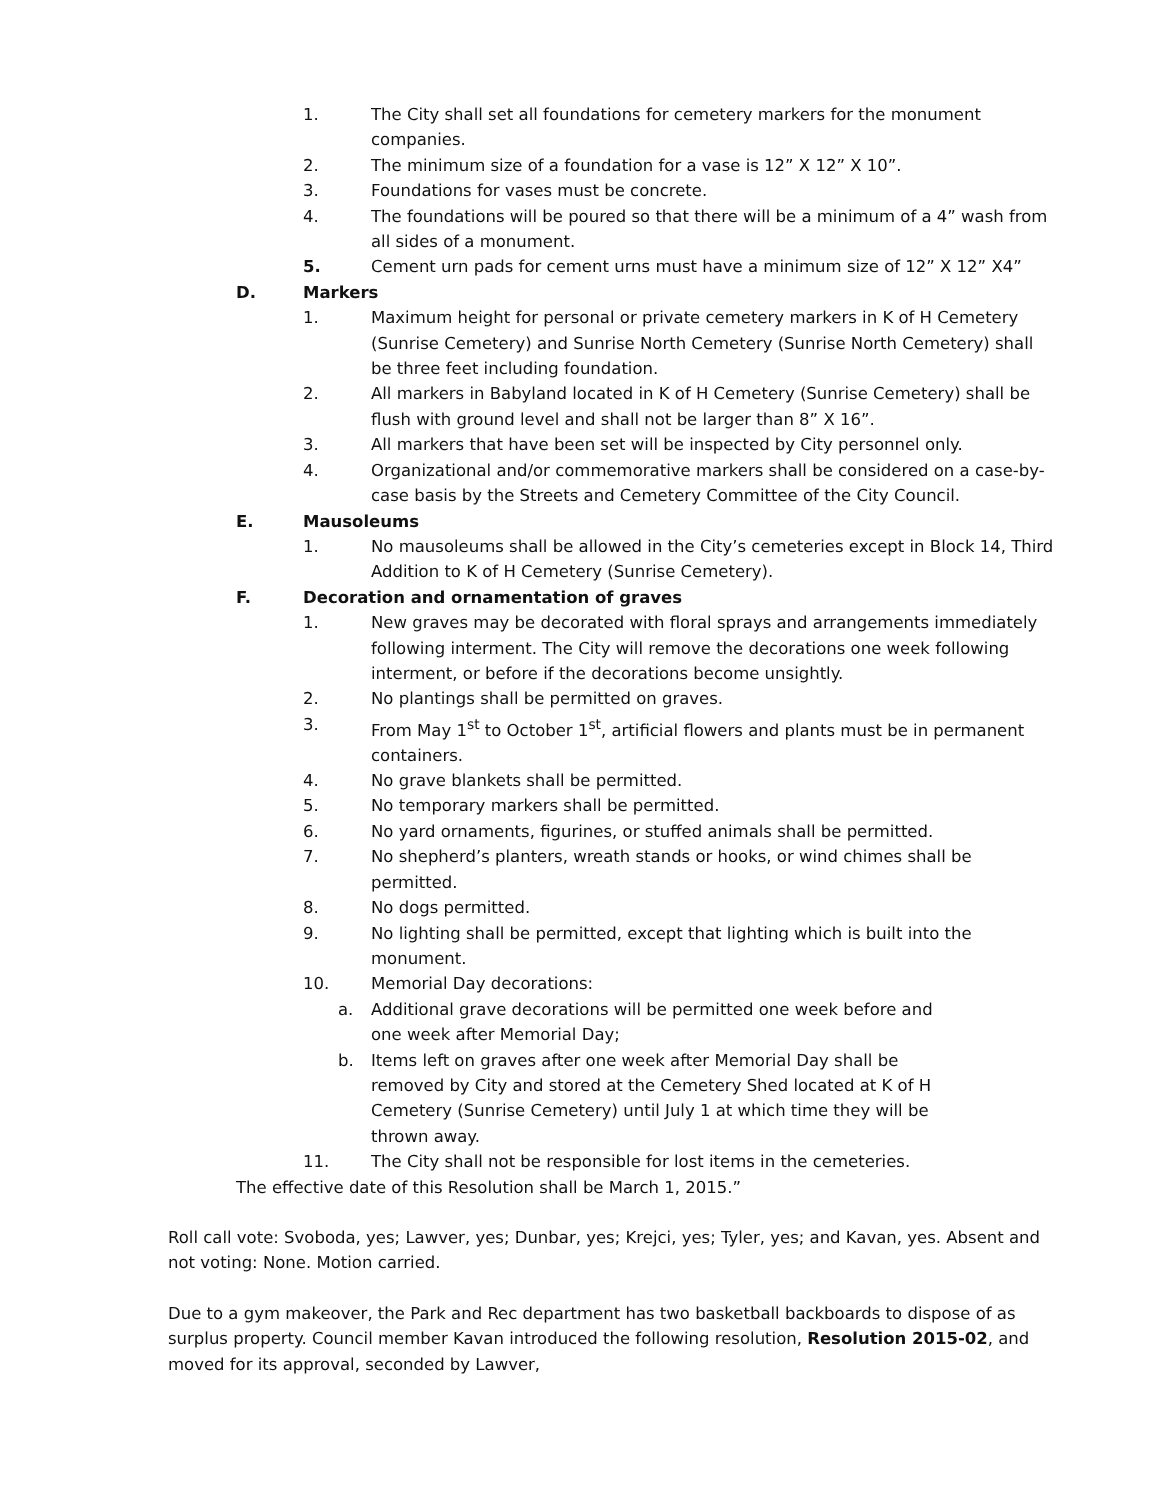1. The City shall set all foundations for cemetery markers for the monument companies.
2. The minimum size of a foundation for a vase is 12” X 12” X 10”.
3. Foundations for vases must be concrete.
4. The foundations will be poured so that there will be a minimum of a 4” wash from all sides of a monument.
5. Cement urn pads for cement urns must have a minimum size of 12” X 12” X4”
D. Markers
1. Maximum height for personal or private cemetery markers in K of H Cemetery (Sunrise Cemetery) and Sunrise North Cemetery (Sunrise North Cemetery) shall be three feet including foundation.
2. All markers in Babyland located in K of H Cemetery (Sunrise Cemetery) shall be flush with ground level and shall not be larger than 8” X 16”.
3. All markers that have been set will be inspected by City personnel only.
4. Organizational and/or commemorative markers shall be considered on a case-by-case basis by the Streets and Cemetery Committee of the City Council.
E. Mausoleums
1. No mausoleums shall be allowed in the City’s cemeteries except in Block 14, Third Addition to K of H Cemetery (Sunrise Cemetery).
F. Decoration and ornamentation of graves
1. New graves may be decorated with floral sprays and arrangements immediately following interment. The City will remove the decorations one week following interment, or before if the decorations become unsightly.
2. No plantings shall be permitted on graves.
3. From May 1<sup>st</sup> to October 1<sup>st</sup>, artificial flowers and plants must be in permanent containers.
4. No grave blankets shall be permitted.
5. No temporary markers shall be permitted.
6. No yard ornaments, figurines, or stuffed animals shall be permitted.
7. No shepherd’s planters, wreath stands or hooks, or wind chimes shall be permitted.
8. No dogs permitted.
9. No lighting shall be permitted, except that lighting which is built into the monument.
10. Memorial Day decorations:
a. Additional grave decorations will be permitted one week before and one week after Memorial Day;
b. Items left on graves after one week after Memorial Day shall be removed by City and stored at the Cemetery Shed located at K of H Cemetery (Sunrise Cemetery) until July 1 at which time they will be thrown away.
11. The City shall not be responsible for lost items in the cemeteries.
The effective date of this Resolution shall be March 1, 2015.”
Roll call vote: Svoboda, yes; Lawver, yes; Dunbar, yes; Krejci, yes; Tyler, yes; and Kavan, yes. Absent and not voting: None. Motion carried.
Due to a gym makeover, the Park and Rec department has two basketball backboards to dispose of as surplus property. Council member Kavan introduced the following resolution, Resolution 2015-02, and moved for its approval, seconded by Lawver,